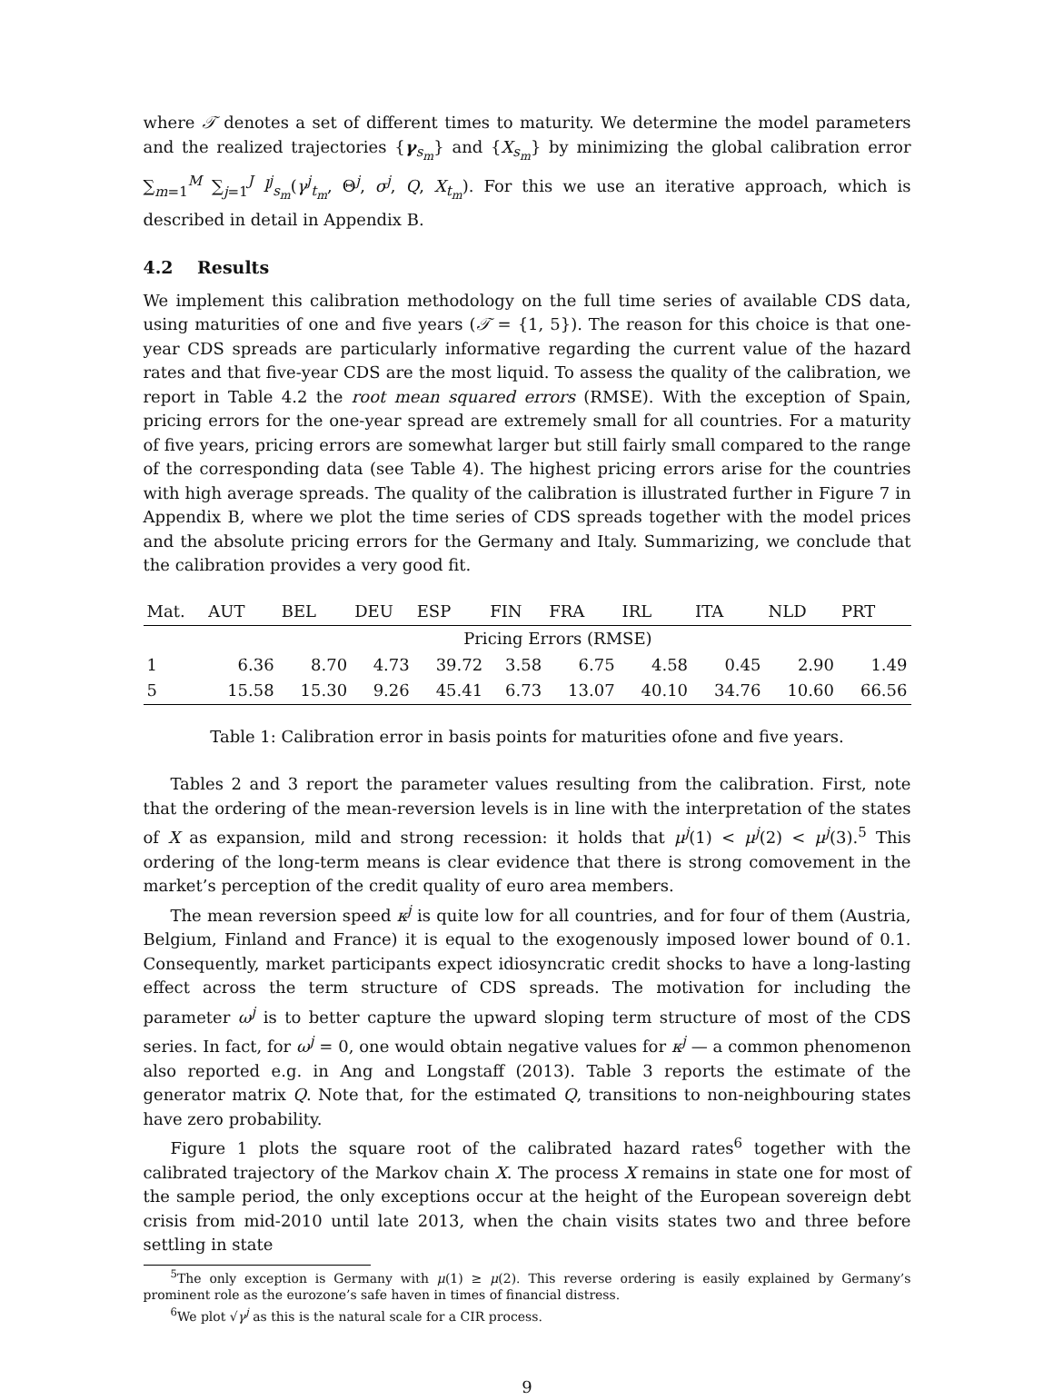where 𝒯 denotes a set of different times to maturity. We determine the model parameters and the realized trajectories {γ<sub>s<sub>m</sub></sub>} and {X<sub>s<sub>m</sub></sub>} by minimizing the global calibration error ∑<sub>m=1</sub><sup>M</sup> ∑<sub>j=1</sub><sup>J</sup> l<sup>j</sup><sub>s<sub>m</sub></sub>(γ<sup>j</sup><sub>t<sub>m</sub></sub>, Θ<sup>j</sup>, σ<sup>j</sup>, Q, X<sub>t<sub>m</sub></sub>). For this we use an iterative approach, which is described in detail in Appendix B.
4.2 Results
We implement this calibration methodology on the full time series of available CDS data, using maturities of one and five years (𝒯 = {1, 5}). The reason for this choice is that one-year CDS spreads are particularly informative regarding the current value of the hazard rates and that five-year CDS are the most liquid. To assess the quality of the calibration, we report in Table 4.2 the root mean squared errors (RMSE). With the exception of Spain, pricing errors for the one-year spread are extremely small for all countries. For a maturity of five years, pricing errors are somewhat larger but still fairly small compared to the range of the corresponding data (see Table 4). The highest pricing errors arise for the countries with high average spreads. The quality of the calibration is illustrated further in Figure 7 in Appendix B, where we plot the time series of CDS spreads together with the model prices and the absolute pricing errors for the Germany and Italy. Summarizing, we conclude that the calibration provides a very good fit.
| Mat. | AUT | BEL | DEU | ESP | FIN | FRA | IRL | ITA | NLD | PRT |
| --- | --- | --- | --- | --- | --- | --- | --- | --- | --- | --- |
| | Pricing Errors (RMSE) | | | | | | | | | |
| 1 | 6.36 | 8.70 | 4.73 | 39.72 | 3.58 | 6.75 | 4.58 | 0.45 | 2.90 | 1.49 |
| 5 | 15.58 | 15.30 | 9.26 | 45.41 | 6.73 | 13.07 | 40.10 | 34.76 | 10.60 | 66.56 |
Table 1: Calibration error in basis points for maturities ofone and five years.
Tables 2 and 3 report the parameter values resulting from the calibration. First, note that the ordering of the mean-reversion levels is in line with the interpretation of the states of X as expansion, mild and strong recession: it holds that μ<sup>j</sup>(1) < μ<sup>j</sup>(2) < μ<sup>j</sup>(3).<sup>5</sup> This ordering of the long-term means is clear evidence that there is strong comovement in the market’s perception of the credit quality of euro area members.
The mean reversion speed κ<sup>j</sup> is quite low for all countries, and for four of them (Austria, Belgium, Finland and France) it is equal to the exogenously imposed lower bound of 0.1. Consequently, market participants expect idiosyncratic credit shocks to have a long-lasting effect across the term structure of CDS spreads. The motivation for including the parameter ω<sup>j</sup> is to better capture the upward sloping term structure of most of the CDS series. In fact, for ω<sup>j</sup> = 0, one would obtain negative values for κ<sup>j</sup> — a common phenomenon also reported e.g. in Ang and Longstaff (2013). Table 3 reports the estimate of the generator matrix Q. Note that, for the estimated Q, transitions to non-neighbouring states have zero probability.
Figure 1 plots the square root of the calibrated hazard rates<sup>6</sup> together with the calibrated trajectory of the Markov chain X. The process X remains in state one for most of the sample period, the only exceptions occur at the height of the European sovereign debt crisis from mid-2010 until late 2013, when the chain visits states two and three before settling in state
<sup>5</sup> The only exception is Germany with μ(1) ≥ μ(2). This reverse ordering is easily explained by Germany’s prominent role as the eurozone’s safe haven in times of financial distress.
<sup>6</sup> We plot √γ<sup>j</sup> as this is the natural scale for a CIR process.
9